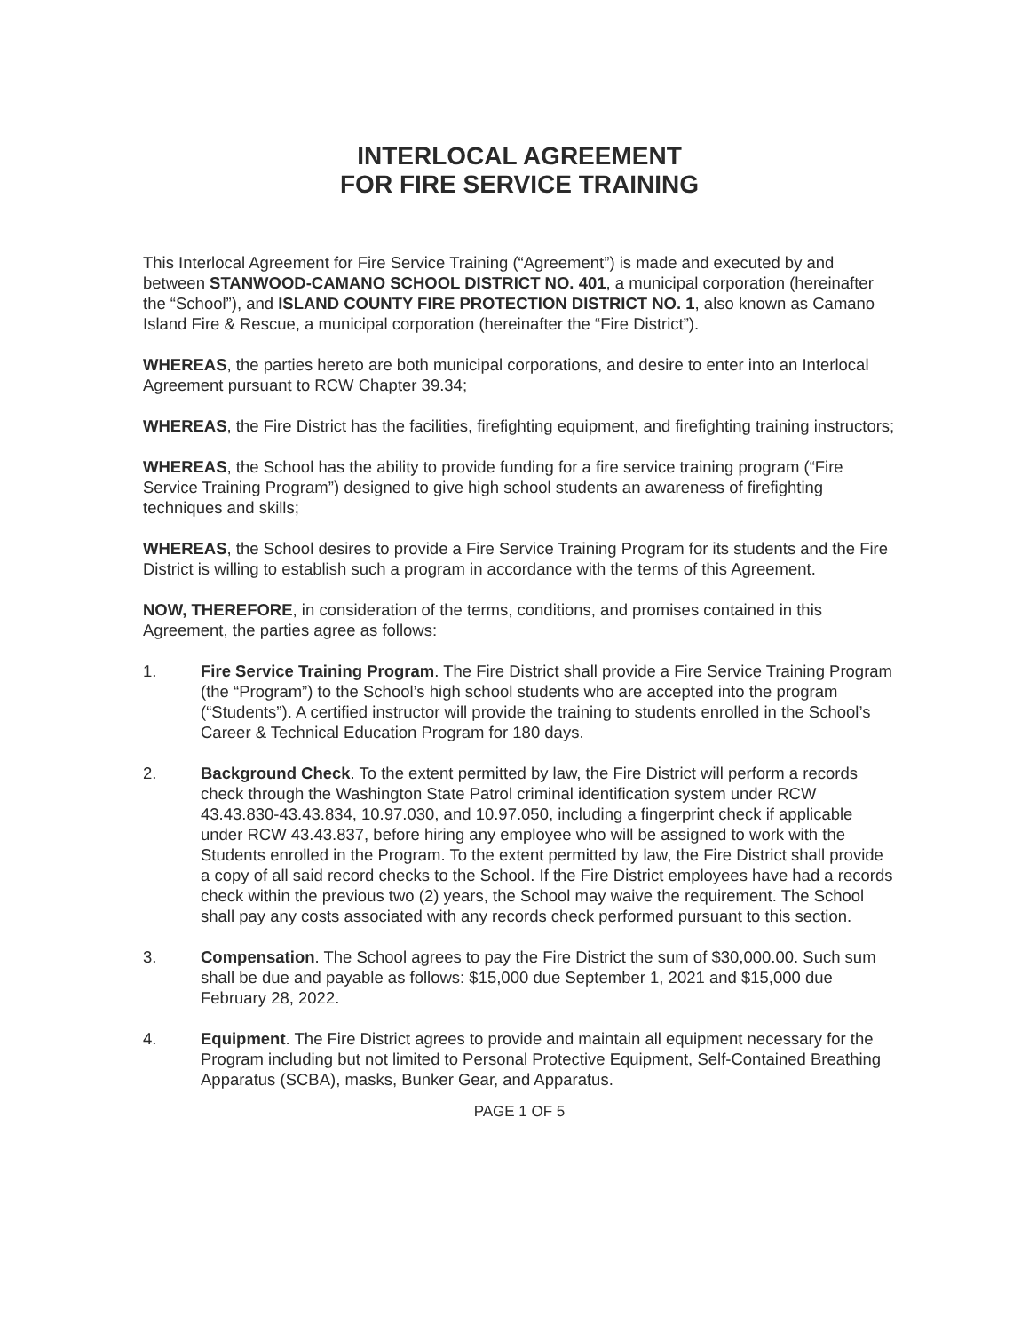INTERLOCAL AGREEMENT
FOR FIRE SERVICE TRAINING
This Interlocal Agreement for Fire Service Training (“Agreement”) is made and executed by and between STANWOOD-CAMANO SCHOOL DISTRICT NO. 401, a municipal corporation (hereinafter the “School”), and ISLAND COUNTY FIRE PROTECTION DISTRICT NO. 1, also known as Camano Island Fire & Rescue, a municipal corporation (hereinafter the “Fire District”).
WHEREAS, the parties hereto are both municipal corporations, and desire to enter into an Interlocal Agreement pursuant to RCW Chapter 39.34;
WHEREAS, the Fire District has the facilities, firefighting equipment, and firefighting training instructors;
WHEREAS, the School has the ability to provide funding for a fire service training program (“Fire Service Training Program”) designed to give high school students an awareness of firefighting techniques and skills;
WHEREAS, the School desires to provide a Fire Service Training Program for its students and the Fire District is willing to establish such a program in accordance with the terms of this Agreement.
NOW, THEREFORE, in consideration of the terms, conditions, and promises contained in this Agreement, the parties agree as follows:
1. Fire Service Training Program. The Fire District shall provide a Fire Service Training Program (the “Program”) to the School’s high school students who are accepted into the program (“Students”). A certified instructor will provide the training to students enrolled in the School’s Career & Technical Education Program for 180 days.
2. Background Check. To the extent permitted by law, the Fire District will perform a records check through the Washington State Patrol criminal identification system under RCW 43.43.830-43.43.834, 10.97.030, and 10.97.050, including a fingerprint check if applicable under RCW 43.43.837, before hiring any employee who will be assigned to work with the Students enrolled in the Program. To the extent permitted by law, the Fire District shall provide a copy of all said record checks to the School. If the Fire District employees have had a records check within the previous two (2) years, the School may waive the requirement. The School shall pay any costs associated with any records check performed pursuant to this section.
3. Compensation. The School agrees to pay the Fire District the sum of $30,000.00. Such sum shall be due and payable as follows: $15,000 due September 1, 2021 and $15,000 due February 28, 2022.
4. Equipment. The Fire District agrees to provide and maintain all equipment necessary for the Program including but not limited to Personal Protective Equipment, Self-Contained Breathing Apparatus (SCBA), masks, Bunker Gear, and Apparatus.
PAGE 1 OF 5